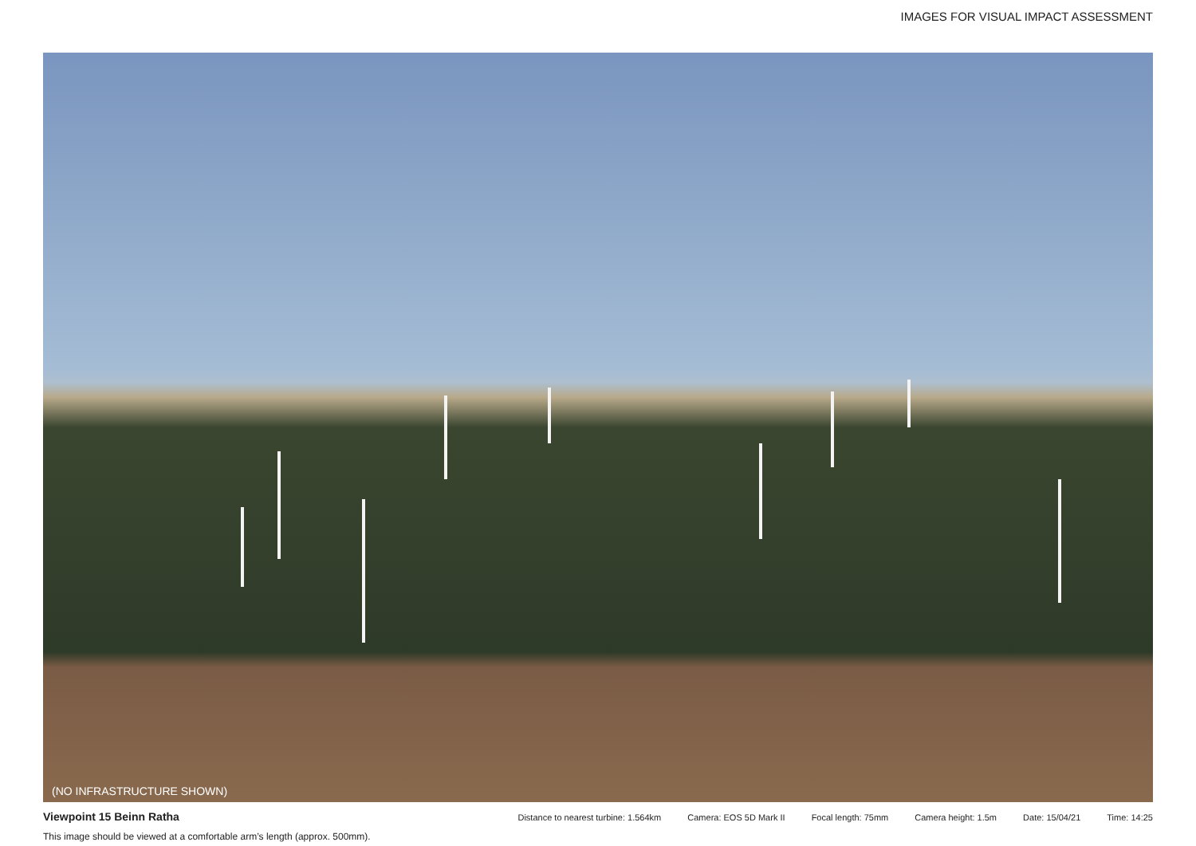IMAGES FOR VISUAL IMPACT ASSESSMENT
(NO INFRASTRUCTURE SHOWN)
Viewpoint 15 Beinn Ratha
Distance to nearest turbine: 1.564km Camera: EOS 5D Mark II Focal length: 75mm Camera height: 1.5m Date: 15/04/21 Time: 14:25
This image should be viewed at a comfortable arm’s length (approx. 500mm).